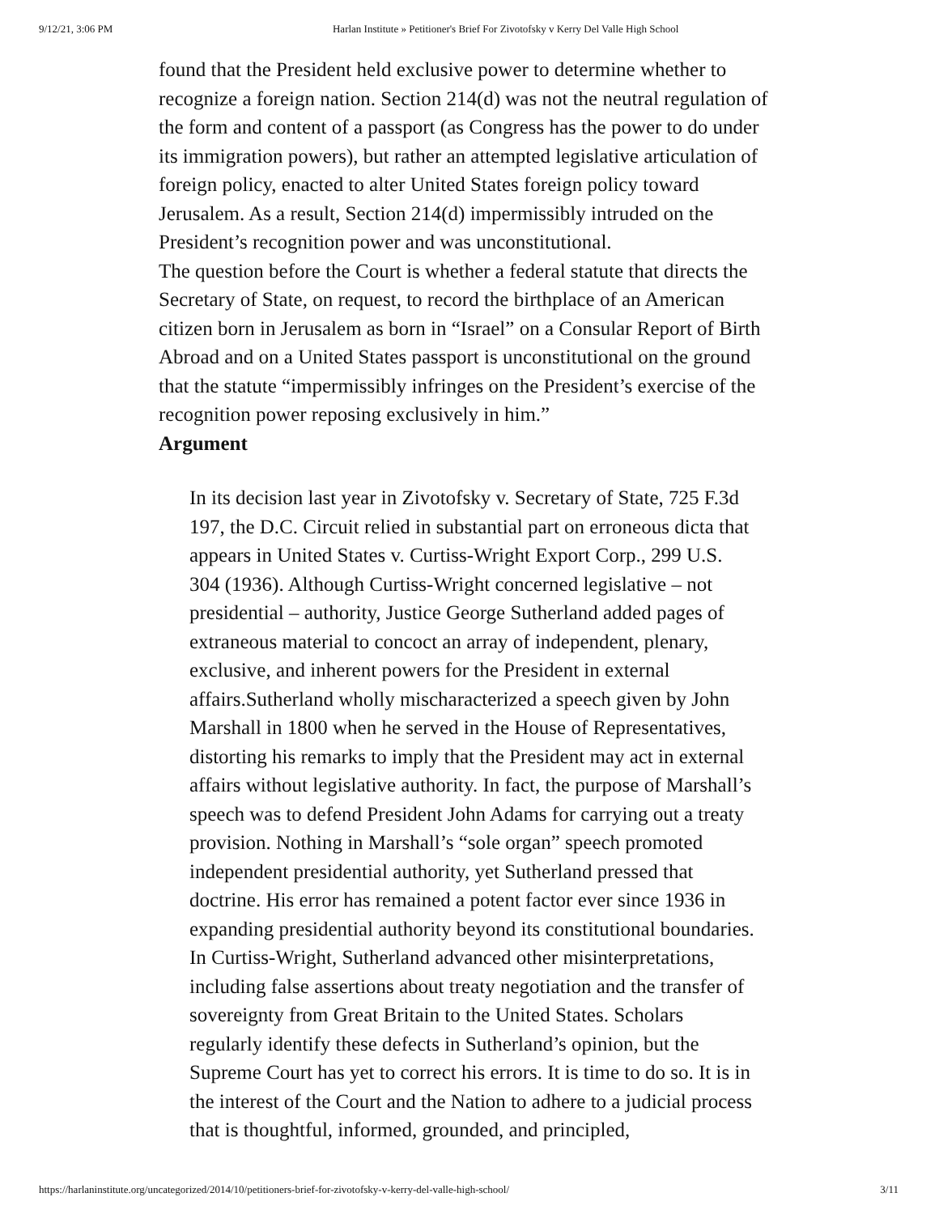9/12/21, 3:06 PM Harlan Institute » Petitioner's Brief For Zivotofsky v Kerry Del Valle High School
found that the President held exclusive power to determine whether to recognize a foreign nation. Section 214(d) was not the neutral regulation of the form and content of a passport (as Congress has the power to do under its immigration powers), but rather an attempted legislative articulation of foreign policy, enacted to alter United States foreign policy toward Jerusalem. As a result, Section 214(d) impermissibly intruded on the President’s recognition power and was unconstitutional.
The question before the Court is whether a federal statute that directs the Secretary of State, on request, to record the birthplace of an American citizen born in Jerusalem as born in “Israel” on a Consular Report of Birth Abroad and on a United States passport is unconstitutional on the ground that the statute “impermissibly infringes on the President’s exercise of the recognition power reposing exclusively in him.”
Argument
In its decision last year in Zivotofsky v. Secretary of State, 725 F.3d 197, the D.C. Circuit relied in substantial part on erroneous dicta that appears in United States v. Curtiss-Wright Export Corp., 299 U.S. 304 (1936). Although Curtiss-Wright concerned legislative – not presidential – authority, Justice George Sutherland added pages of extraneous material to concoct an array of independent, plenary, exclusive, and inherent powers for the President in external affairs.Sutherland wholly mischaracterized a speech given by John Marshall in 1800 when he served in the House of Representatives, distorting his remarks to imply that the President may act in external affairs without legislative authority. In fact, the purpose of Marshall’s speech was to defend President John Adams for carrying out a treaty provision. Nothing in Marshall’s “sole organ” speech promoted independent presidential authority, yet Sutherland pressed that doctrine. His error has remained a potent factor ever since 1936 in expanding presidential authority beyond its constitutional boundaries.
In Curtiss-Wright, Sutherland advanced other misinterpretations, including false assertions about treaty negotiation and the transfer of sovereignty from Great Britain to the United States. Scholars regularly identify these defects in Sutherland’s opinion, but the Supreme Court has yet to correct his errors. It is time to do so. It is in the interest of the Court and the Nation to adhere to a judicial process that is thoughtful, informed, grounded, and principled,
https://harlaninstitute.org/uncategorized/2014/10/petitioners-brief-for-zivotofsky-v-kerry-del-valle-high-school/ 3/11